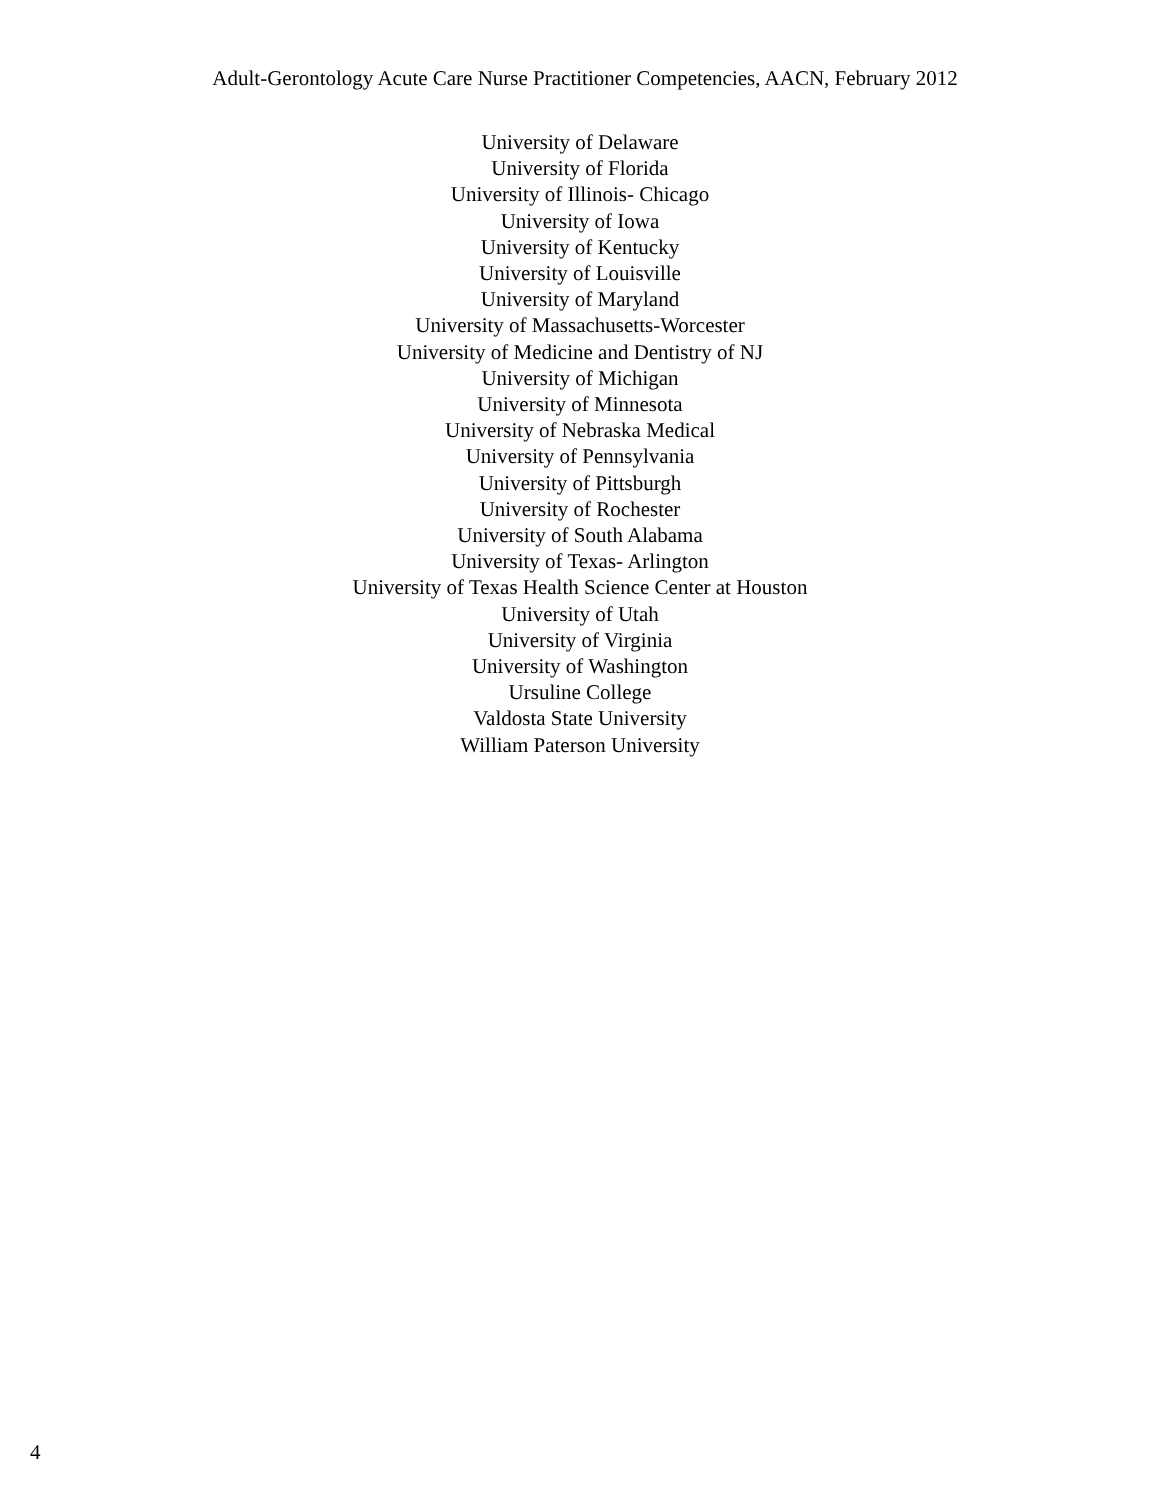Adult-Gerontology Acute Care Nurse Practitioner Competencies, AACN, February 2012
University of Delaware
University of Florida
University of Illinois- Chicago
University of Iowa
University of Kentucky
University of Louisville
University of Maryland
University of Massachusetts-Worcester
University of Medicine and Dentistry of NJ
University of Michigan
University of Minnesota
University of Nebraska Medical
University of Pennsylvania
University of Pittsburgh
University of Rochester
University of South Alabama
University of Texas- Arlington
University of Texas Health Science Center at Houston
University of Utah
University of Virginia
University of Washington
Ursuline College
Valdosta State University
William Paterson University
4